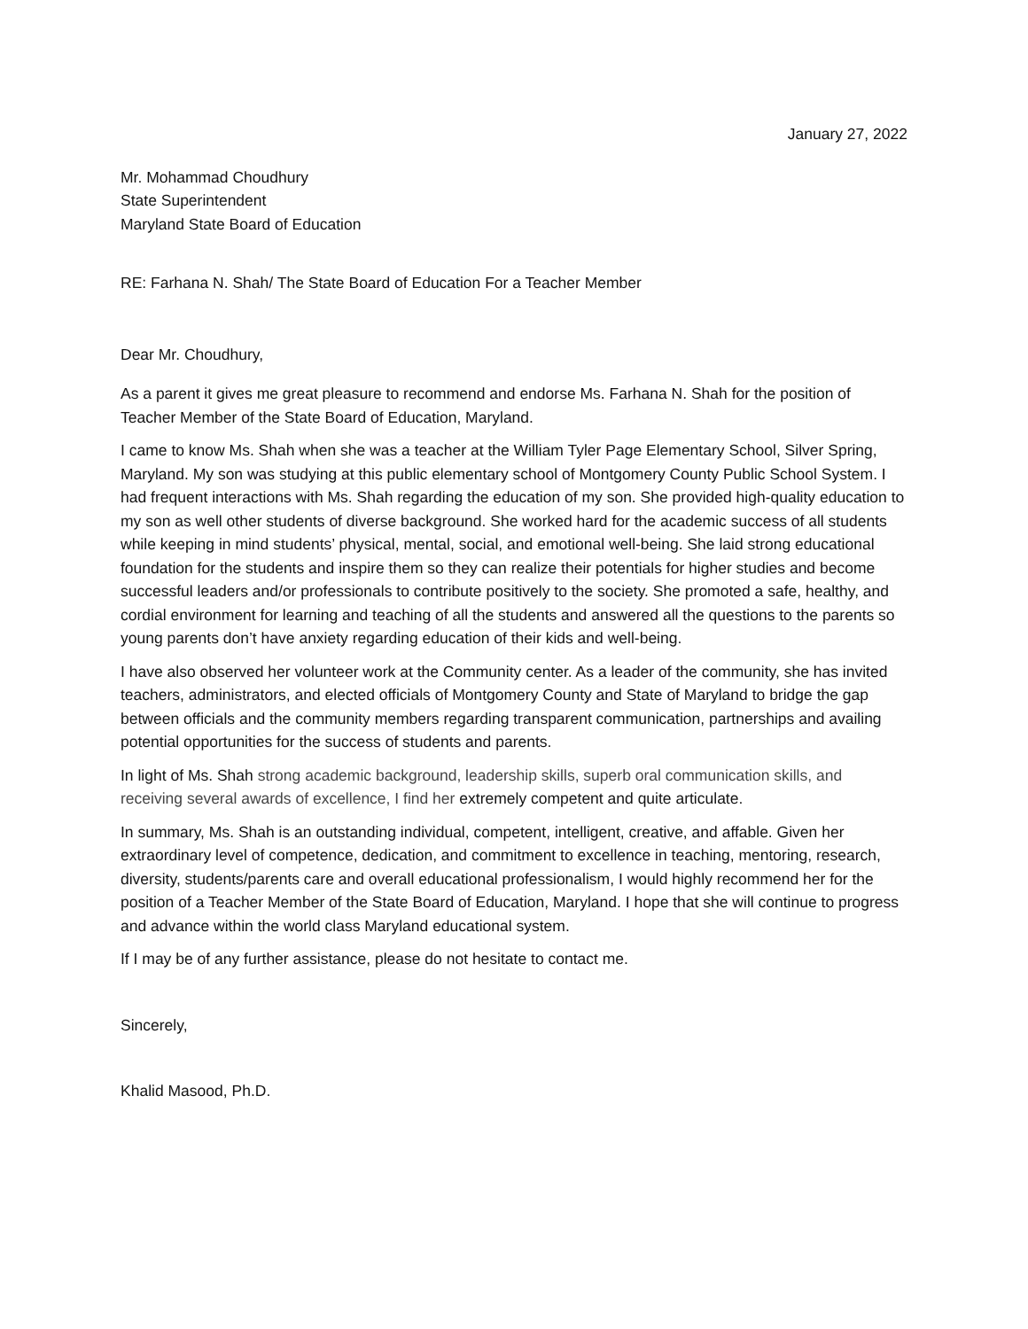January 27, 2022
Mr. Mohammad Choudhury
State Superintendent
Maryland State Board of Education
RE: Farhana N. Shah/ The State Board of Education For a Teacher Member
Dear Mr. Choudhury,
As a parent it gives me great pleasure to recommend and endorse Ms. Farhana N. Shah for the position of Teacher Member of the State Board of Education, Maryland.
I came to know Ms. Shah when she was a teacher at the William Tyler Page Elementary School, Silver Spring, Maryland. My son was studying at this public elementary school of Montgomery County Public School System. I had frequent interactions with Ms. Shah regarding the education of my son. She provided high-quality education to my son as well other students of diverse background. She worked hard for the academic success of all students while keeping in mind students’ physical, mental, social, and emotional well-being. She laid strong educational foundation for the students and inspire them so they can realize their potentials for higher studies and become successful leaders and/or professionals to contribute positively to the society. She promoted a safe, healthy, and cordial environment for learning and teaching of all the students and answered all the questions to the parents so young parents don’t have anxiety regarding education of their kids and well-being.
I have also observed her volunteer work at the Community center. As a leader of the community, she has invited teachers, administrators, and elected officials of Montgomery County and State of Maryland to bridge the gap between officials and the community members regarding transparent communication, partnerships and availing potential opportunities for the success of students and parents.
In light of Ms. Shah strong academic background, leadership skills, superb oral communication skills, and receiving several awards of excellence, I find her extremely competent and quite articulate.
In summary, Ms. Shah is an outstanding individual, competent, intelligent, creative, and affable. Given her extraordinary level of competence, dedication, and commitment to excellence in teaching, mentoring, research, diversity, students/parents care and overall educational professionalism, I would highly recommend her for the position of a Teacher Member of the State Board of Education, Maryland. I hope that she will continue to progress and advance within the world class Maryland educational system.
If I may be of any further assistance, please do not hesitate to contact me.
Sincerely,
Khalid Masood, Ph.D.